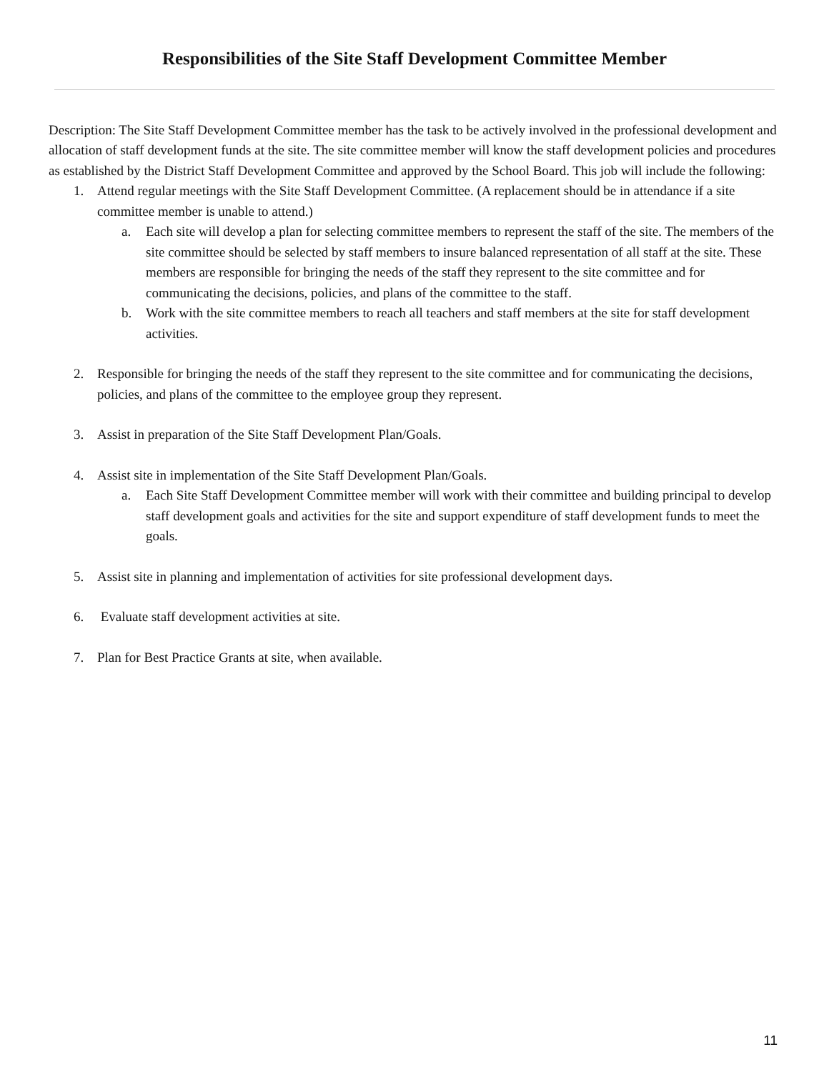Responsibilities of the Site Staff Development Committee Member
Description: The Site Staff Development Committee member has the task to be actively involved in the professional development and allocation of staff development funds at the site. The site committee member will know the staff development policies and procedures as established by the District Staff Development Committee and approved by the School Board. This job will include the following:
1. Attend regular meetings with the Site Staff Development Committee. (A replacement should be in attendance if a site committee member is unable to attend.)
a. Each site will develop a plan for selecting committee members to represent the staff of the site. The members of the site committee should be selected by staff members to insure balanced representation of all staff at the site. These members are responsible for bringing the needs of the staff they represent to the site committee and for communicating the decisions, policies, and plans of the committee to the staff.
b. Work with the site committee members to reach all teachers and staff members at the site for staff development activities.
2. Responsible for bringing the needs of the staff they represent to the site committee and for communicating the decisions, policies, and plans of the committee to the employee group they represent.
3. Assist in preparation of the Site Staff Development Plan/Goals.
4. Assist site in implementation of the Site Staff Development Plan/Goals.
a. Each Site Staff Development Committee member will work with their committee and building principal to develop staff development goals and activities for the site and support expenditure of staff development funds to meet the goals.
5. Assist site in planning and implementation of activities for site professional development days.
6. Evaluate staff development activities at site.
7. Plan for Best Practice Grants at site, when available.
11